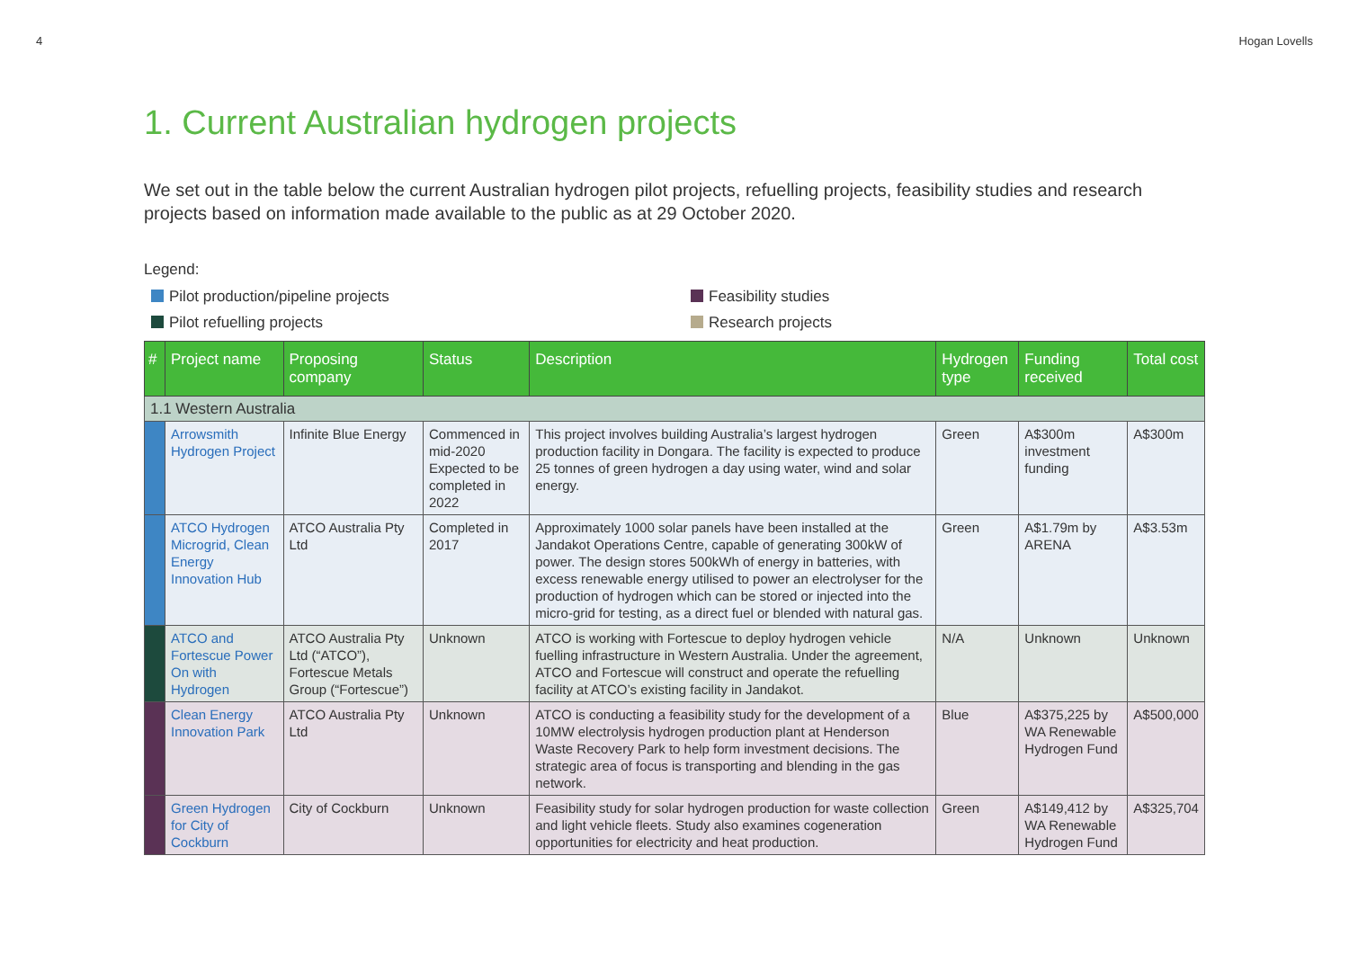4 Hogan Lovells
1. Current Australian hydrogen projects
We set out in the table below the current Australian hydrogen pilot projects, refuelling projects, feasibility studies and research projects based on information made available to the public as at 29 October 2020.
Legend:
Pilot production/pipeline projects
Feasibility studies
Pilot refuelling projects
Research projects
| # | Project name | Proposing company | Status | Description | Hydrogen type | Funding received | Total cost |
| --- | --- | --- | --- | --- | --- | --- | --- |
| 1.1 Western Australia | | | | | | | |
| | Arrowsmith Hydrogen Project | Infinite Blue Energy | Commenced in mid-2020 Expected to be completed in 2022 | This project involves building Australia’s largest hydrogen production facility in Dongara. The facility is expected to produce 25 tonnes of green hydrogen a day using water, wind and solar energy. | Green | A$300m investment funding | A$300m |
| | ATCO Hydrogen Microgrid, Clean Energy Innovation Hub | ATCO Australia Pty Ltd | Completed in 2017 | Approximately 1000 solar panels have been installed at the Jandakot Operations Centre, capable of generating 300kW of power. The design stores 500kWh of energy in batteries, with excess renewable energy utilised to power an electrolyser for the production of hydrogen which can be stored or injected into the micro-grid for testing, as a direct fuel or blended with natural gas. | Green | A$1.79m by ARENA | A$3.53m |
| | ATCO and Fortescue Power On with Hydrogen | ATCO Australia Pty Ltd (“ATCO”), Fortescue Metals Group (“Fortescue”) | Unknown | ATCO is working with Fortescue to deploy hydrogen vehicle fuelling infrastructure in Western Australia. Under the agreement, ATCO and Fortescue will construct and operate the refuelling facility at ATCO’s existing facility in Jandakot. | N/A | Unknown | Unknown |
| | Clean Energy Innovation Park | ATCO Australia Pty Ltd | Unknown | ATCO is conducting a feasibility study for the development of a 10MW electrolysis hydrogen production plant at Henderson Waste Recovery Park to help form investment decisions. The strategic area of focus is transporting and blending in the gas network. | Blue | A$375,225 by WA Renewable Hydrogen Fund | A$500,000 |
| | Green Hydrogen for City of Cockburn | City of Cockburn | Unknown | Feasibility study for solar hydrogen production for waste collection and light vehicle fleets. Study also examines cogeneration opportunities for electricity and heat production. | Green | A$149,412 by WA Renewable Hydrogen Fund | A$325,704 |